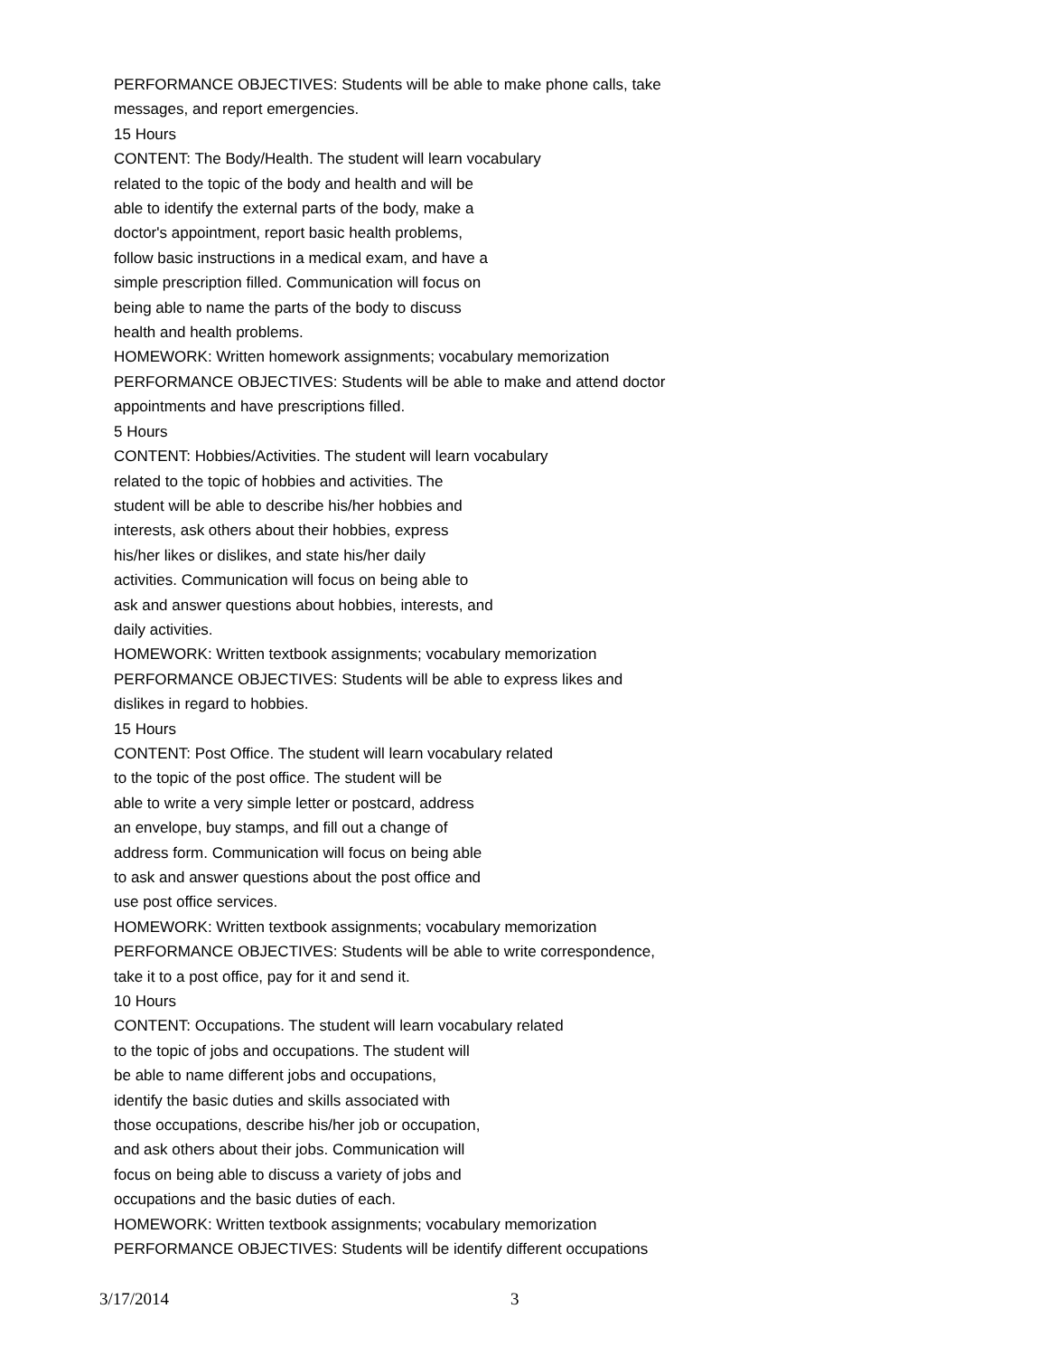PERFORMANCE OBJECTIVES: Students will be able to make phone calls, take
messages, and report emergencies.
15 Hours
CONTENT: The Body/Health. The student will learn vocabulary
related to the topic of the body and health and will be
able to identify the external parts of the body, make a
doctor's appointment, report basic health problems,
follow basic instructions in a medical exam, and have a
simple prescription filled. Communication will focus on
being able to name the parts of the body to discuss
health and health problems.
HOMEWORK: Written homework assignments; vocabulary memorization
PERFORMANCE OBJECTIVES: Students will be able to make and attend doctor
appointments and have prescriptions filled.
5 Hours
CONTENT: Hobbies/Activities. The student will learn vocabulary
related to the topic of hobbies and activities. The
student will be able to describe his/her hobbies and
interests, ask others about their hobbies, express
his/her likes or dislikes, and state his/her daily
activities. Communication will focus on being able to
ask and answer questions about hobbies, interests, and
daily activities.
HOMEWORK: Written textbook assignments; vocabulary memorization
PERFORMANCE OBJECTIVES: Students will be able to express likes and
dislikes in regard to hobbies.
15 Hours
CONTENT: Post Office. The student will learn vocabulary related
to the topic of the post office. The student will be
able to write a very simple letter or postcard, address
an envelope, buy stamps, and fill out a change of
address form. Communication will focus on being able
to ask and answer questions about the post office and
use post office services.
HOMEWORK: Written textbook assignments; vocabulary memorization
PERFORMANCE OBJECTIVES: Students will be able to write correspondence,
take it to a post office, pay for it and send it.
10 Hours
CONTENT: Occupations. The student will learn vocabulary related
to the topic of jobs and occupations. The student will
be able to name different jobs and occupations,
identify the basic duties and skills associated with
those occupations, describe his/her job or occupation,
and ask others about their jobs. Communication will
focus on being able to discuss a variety of jobs and
occupations and the basic duties of each.
HOMEWORK: Written textbook assignments; vocabulary memorization
PERFORMANCE OBJECTIVES: Students will be identify different occupations
3/17/2014 3